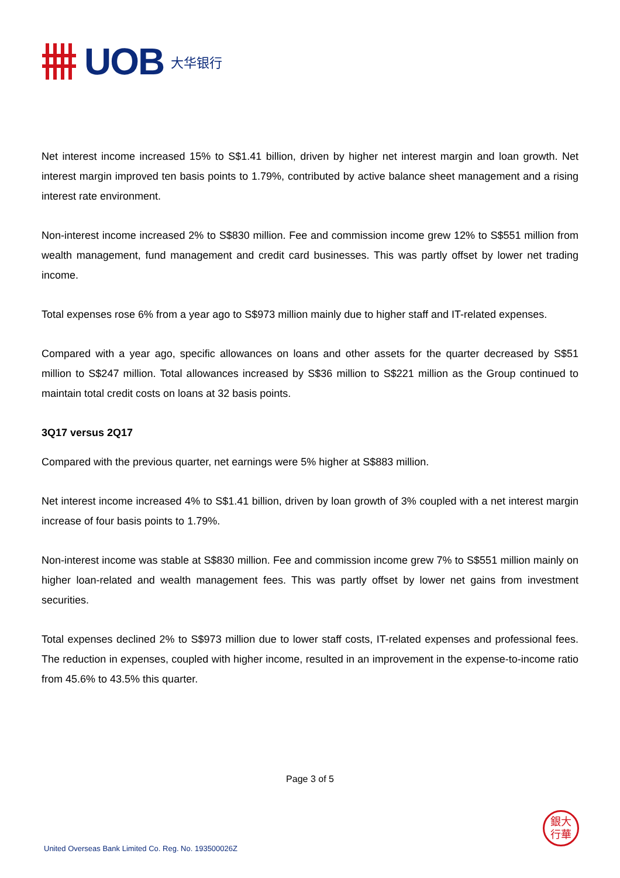UOB 大华银行
Net interest income increased 15% to S$1.41 billion, driven by higher net interest margin and loan growth. Net interest margin improved ten basis points to 1.79%, contributed by active balance sheet management and a rising interest rate environment.
Non-interest income increased 2% to S$830 million. Fee and commission income grew 12% to S$551 million from wealth management, fund management and credit card businesses. This was partly offset by lower net trading income.
Total expenses rose 6% from a year ago to S$973 million mainly due to higher staff and IT-related expenses.
Compared with a year ago, specific allowances on loans and other assets for the quarter decreased by S$51 million to S$247 million. Total allowances increased by S$36 million to S$221 million as the Group continued to maintain total credit costs on loans at 32 basis points.
3Q17 versus 2Q17
Compared with the previous quarter, net earnings were 5% higher at S$883 million.
Net interest income increased 4% to S$1.41 billion, driven by loan growth of 3% coupled with a net interest margin increase of four basis points to 1.79%.
Non-interest income was stable at S$830 million. Fee and commission income grew 7% to S$551 million mainly on higher loan-related and wealth management fees. This was partly offset by lower net gains from investment securities.
Total expenses declined 2% to S$973 million due to lower staff costs, IT-related expenses and professional fees. The reduction in expenses, coupled with higher income, resulted in an improvement in the expense-to-income ratio from 45.6% to 43.5% this quarter.
Page 3 of 5
United Overseas Bank Limited Co. Reg. No. 193500026Z
銀大
行華